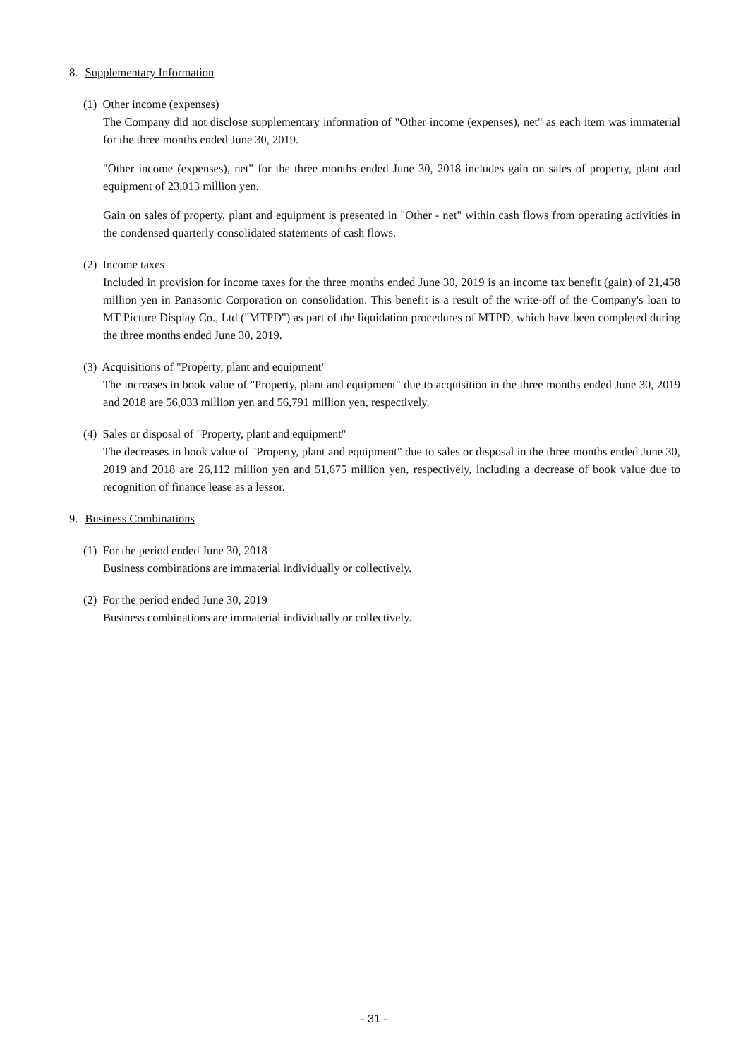8. Supplementary Information
(1) Other income (expenses)
The Company did not disclose supplementary information of "Other income (expenses), net" as each item was immaterial for the three months ended June 30, 2019.
"Other income (expenses), net" for the three months ended June 30, 2018 includes gain on sales of property, plant and equipment of 23,013 million yen.
Gain on sales of property, plant and equipment is presented in "Other - net" within cash flows from operating activities in the condensed quarterly consolidated statements of cash flows.
(2) Income taxes
Included in provision for income taxes for the three months ended June 30, 2019 is an income tax benefit (gain) of 21,458 million yen in Panasonic Corporation on consolidation. This benefit is a result of the write-off of the Company's loan to MT Picture Display Co., Ltd ("MTPD") as part of the liquidation procedures of MTPD, which have been completed during the three months ended June 30, 2019.
(3) Acquisitions of "Property, plant and equipment"
The increases in book value of "Property, plant and equipment" due to acquisition in the three months ended June 30, 2019 and 2018 are 56,033 million yen and 56,791 million yen, respectively.
(4) Sales or disposal of "Property, plant and equipment"
The decreases in book value of "Property, plant and equipment" due to sales or disposal in the three months ended June 30, 2019 and 2018 are 26,112 million yen and 51,675 million yen, respectively, including a decrease of book value due to recognition of finance lease as a lessor.
9. Business Combinations
(1) For the period ended June 30, 2018
Business combinations are immaterial individually or collectively.
(2) For the period ended June 30, 2019
Business combinations are immaterial individually or collectively.
- 31 -